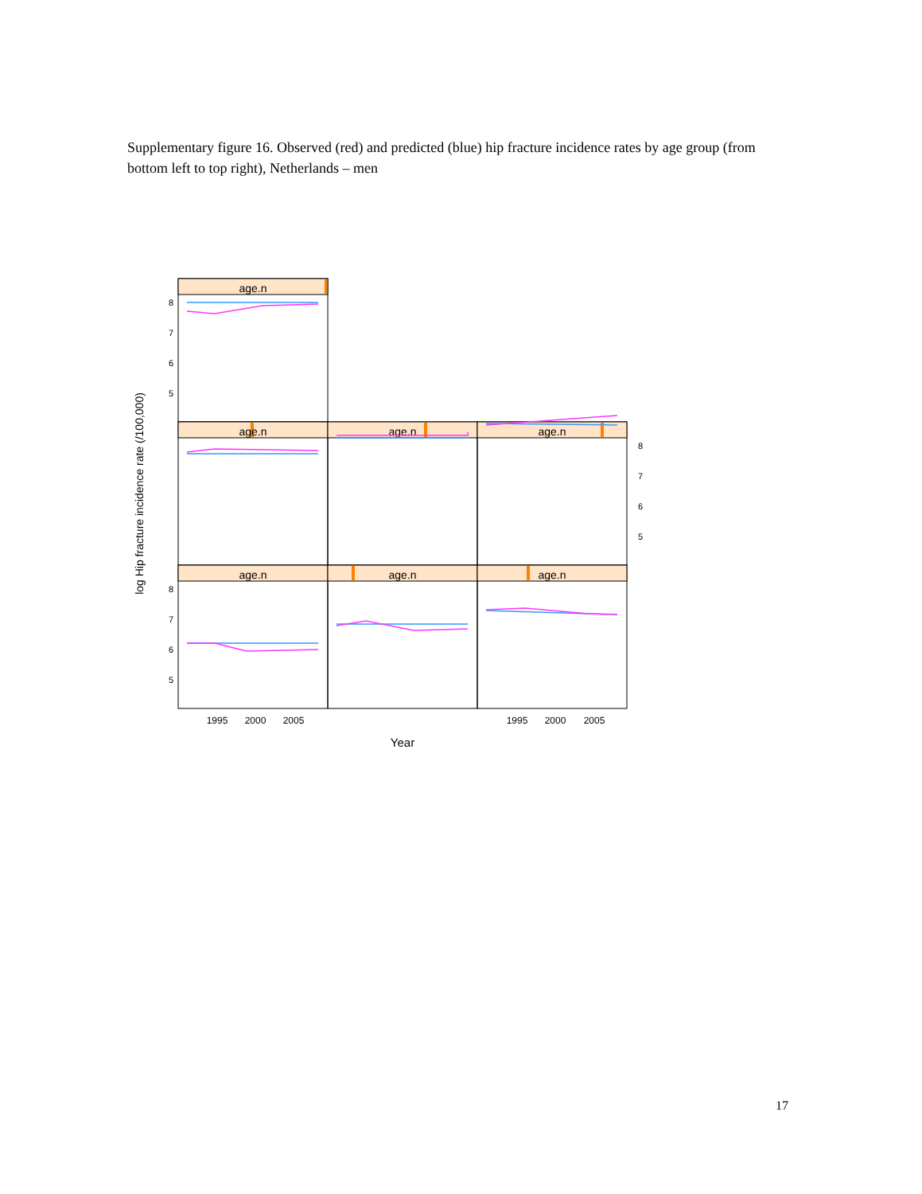Supplementary figure 16. Observed (red) and predicted (blue) hip fracture incidence rates by age group (from bottom left to top right), Netherlands – men
age.n
age.n
age.n
age.n
age.n
age.n
age.n
8
7
6
5
8
7
6
5
8
7
6
5
1995
2000
2005
1995
2000
2005
Year
log Hip fracture incidence rate (/100,000)
17